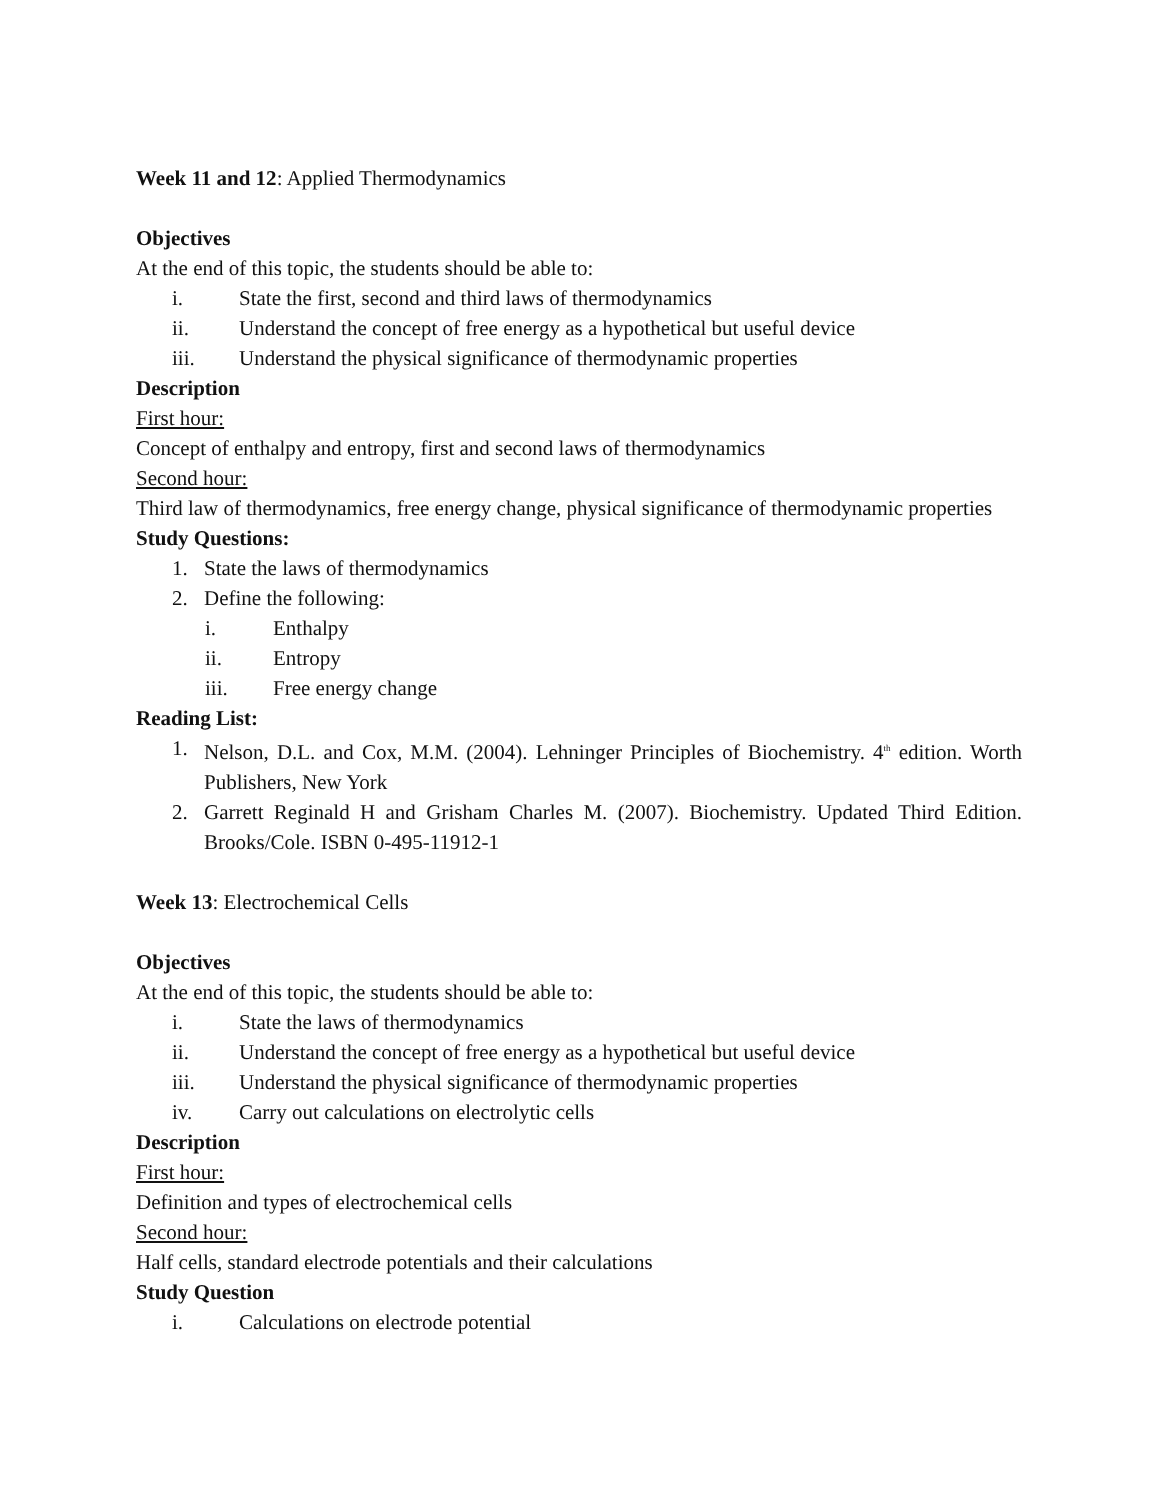Week 11 and 12: Applied Thermodynamics
Objectives
At the end of this topic, the students should be able to:
i. State the first, second and third laws of thermodynamics
ii. Understand the concept of free energy as a hypothetical but useful device
iii. Understand the physical significance of thermodynamic properties
Description
First hour:
Concept of enthalpy and entropy, first and second laws of thermodynamics
Second hour:
Third law of thermodynamics, free energy change, physical significance of thermodynamic properties
Study Questions:
1. State the laws of thermodynamics
2. Define the following:
i. Enthalpy
ii. Entropy
iii. Free energy change
Reading List:
1. Nelson, D.L. and Cox, M.M. (2004). Lehninger Principles of Biochemistry. 4<sup>th</sup> edition. Worth Publishers, New York
2. Garrett Reginald H and Grisham Charles M. (2007). Biochemistry. Updated Third Edition. Brooks/Cole. ISBN 0-495-11912-1
Week 13: Electrochemical Cells
Objectives
At the end of this topic, the students should be able to:
i. State the laws of thermodynamics
ii. Understand the concept of free energy as a hypothetical but useful device
iii. Understand the physical significance of thermodynamic properties
iv. Carry out calculations on electrolytic cells
Description
First hour:
Definition and types of electrochemical cells
Second hour:
Half cells, standard electrode potentials and their calculations
Study Question
i. Calculations on electrode potential